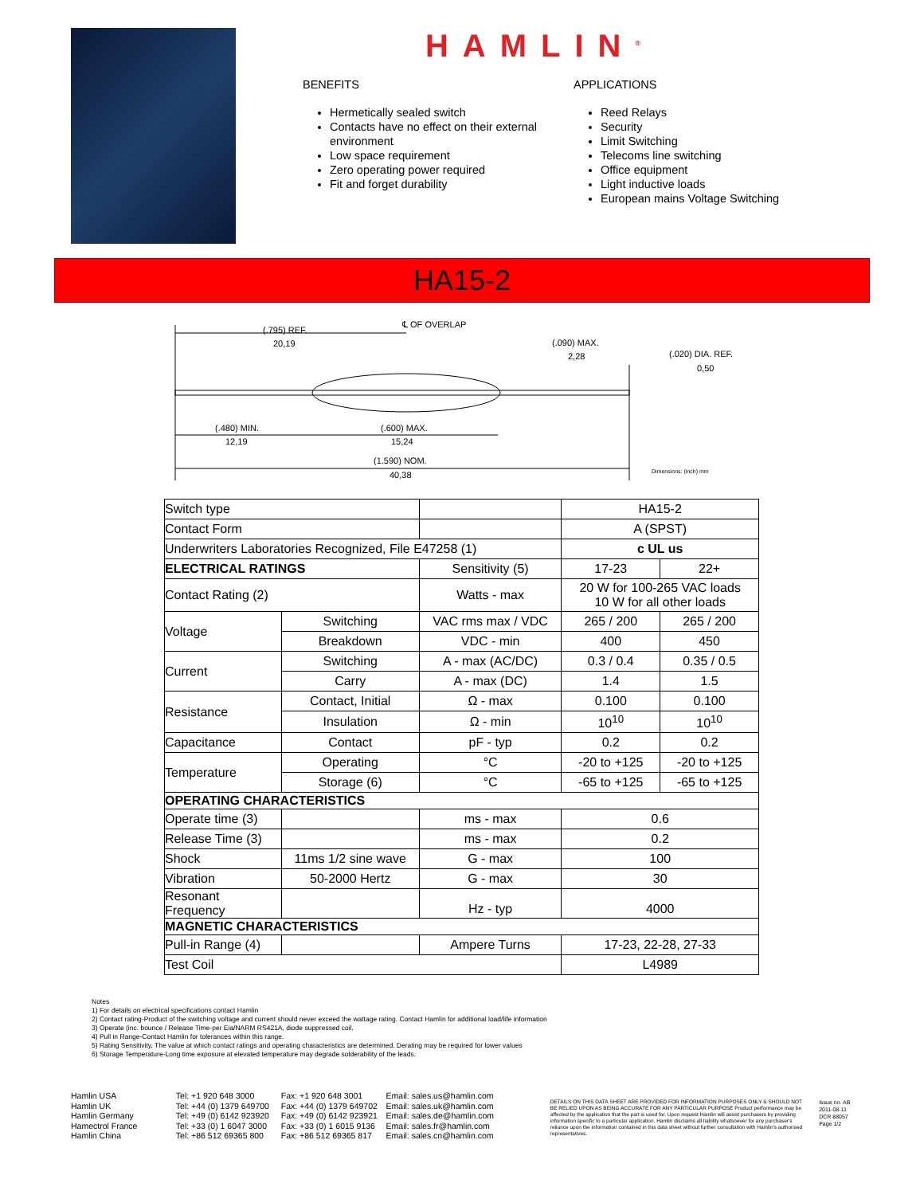HAMLIN<sup>®</sup>
BENEFITS
Hermetically sealed switch
Contacts have no effect on their external environment
Low space requirement
Zero operating power required
Fit and forget durability
APPLICATIONS
Reed Relays
Security
Limit Switching
Telecoms line switching
Office equipment
Light inductive loads
European mains Voltage Switching
HA15-2
(.795) REF.
20,19
℄ OF OVERLAP
(.090) MAX.
2,28
(.020) DIA. REF.
0,50
(.480) MIN.
12,19
(.600) MAX.
15,24
(1.590) NOM.
40,38
Dimensions: (inch) mm
| Switch type | | | HA15-2 | |
| Contact Form | | | A (SPST) | |
| Underwriters Laboratories Recognized, File E47258 (1) | | | c UL us | |
| ELECTRICAL RATINGS | | Sensitivity (5) | 17-23 | 22+ |
| Contact Rating (2) | | Watts - max | 20 W for 100-265 VAC loads 10 W for all other loads | |
| Voltage | Switching | VAC rms max / VDC | 265 / 200 | 265 / 200 |
| | Breakdown | VDC - min | 400 | 450 |
| Current | Switching | A - max (AC/DC) | 0.3 / 0.4 | 0.35 / 0.5 |
| | Carry | A - max (DC) | 1.4 | 1.5 |
| Resistance | Contact, Initial | Ω - max | 0.100 | 0.100 |
| | Insulation | Ω - min | 10<sup>10</sup> | 10<sup>10</sup> |
| Capacitance | Contact | pF - typ | 0.2 | 0.2 |
| Temperature | Operating | °C | -20 to +125 | -20 to +125 |
| | Storage (6) | °C | -65 to +125 | -65 to +125 |
| OPERATING CHARACTERISTICS | | | | |
| Operate time (3) | | ms - max | 0.6 | |
| Release Time (3) | | ms - max | 0.2 | |
| Shock | 11ms 1/2 sine wave | G - max | 100 | |
| Vibration | 50-2000 Hertz | G - max | 30 | |
| Resonant Frequency | | Hz - typ | 4000 | |
| MAGNETIC CHARACTERISTICS | | | | |
| Pull-in Range (4) | | Ampere Turns | 17-23, 22-28, 27-33 | |
| Test Coil | | | L4989 | |
Notes
1) For details on electrical specifications contact Hamlin
2) Contact rating-Product of the switching voltage and current should never exceed the wattage rating. Contact Hamlin for additional load/life information
3) Operate (inc. bounce / Release Time-per Eia/NARM RS421A, diode suppressed coil.
4) Pull in Range-Contact Hamlin for tolerances within this range.
5) Rating Sensitivity, The value at which contact ratings and operating characteristics are determined. Derating may be required for lower values
6) Storage Temperature-Long time exposure at elevated temperature may degrade solderability of the leads.
Hamlin USA
Hamlin UK
Hamlin Germany
Hamectrol France
Hamlin China
Tel: +1 920 648 3000
Tel: +44 (0) 1379 649700
Tel: +49 (0) 6142 923920
Tel: +33 (0) 1 6047 3000
Tel: +86 512 69365 800
Fax: +1 920 648 3001
Fax: +44 (0) 1379 649702
Fax: +49 (0) 6142 923921
Fax: +33 (0) 1 6015 9136
Fax: +86 512 69365 817
Email: sales.us@hamlin.com
Email: sales.uk@hamlin.com
Email: sales.de@hamlin.com
Email: sales.fr@hamlin.com
Email: sales.cn@hamlin.com
DETAILS ON THIS DATA SHEET ARE PROVIDED FOR INFORMATION PURPOSES ONLY & SHOULD NOT BE RELIED UPON AS BEING ACCURATE FOR ANY PARTICULAR PURPOSE Product performance may be affected by the application that the part is used for. Upon request Hamlin will assist purchasers by providing information specific to a particular application. Hamlin disclaims all liability whatsoever for any purchaser's reliance upon the information contained in this data sheet without further consultation with Hamlin's authorised representatives.
Issue no. AB
2011-08-11
DCR 88057
Page 1/2